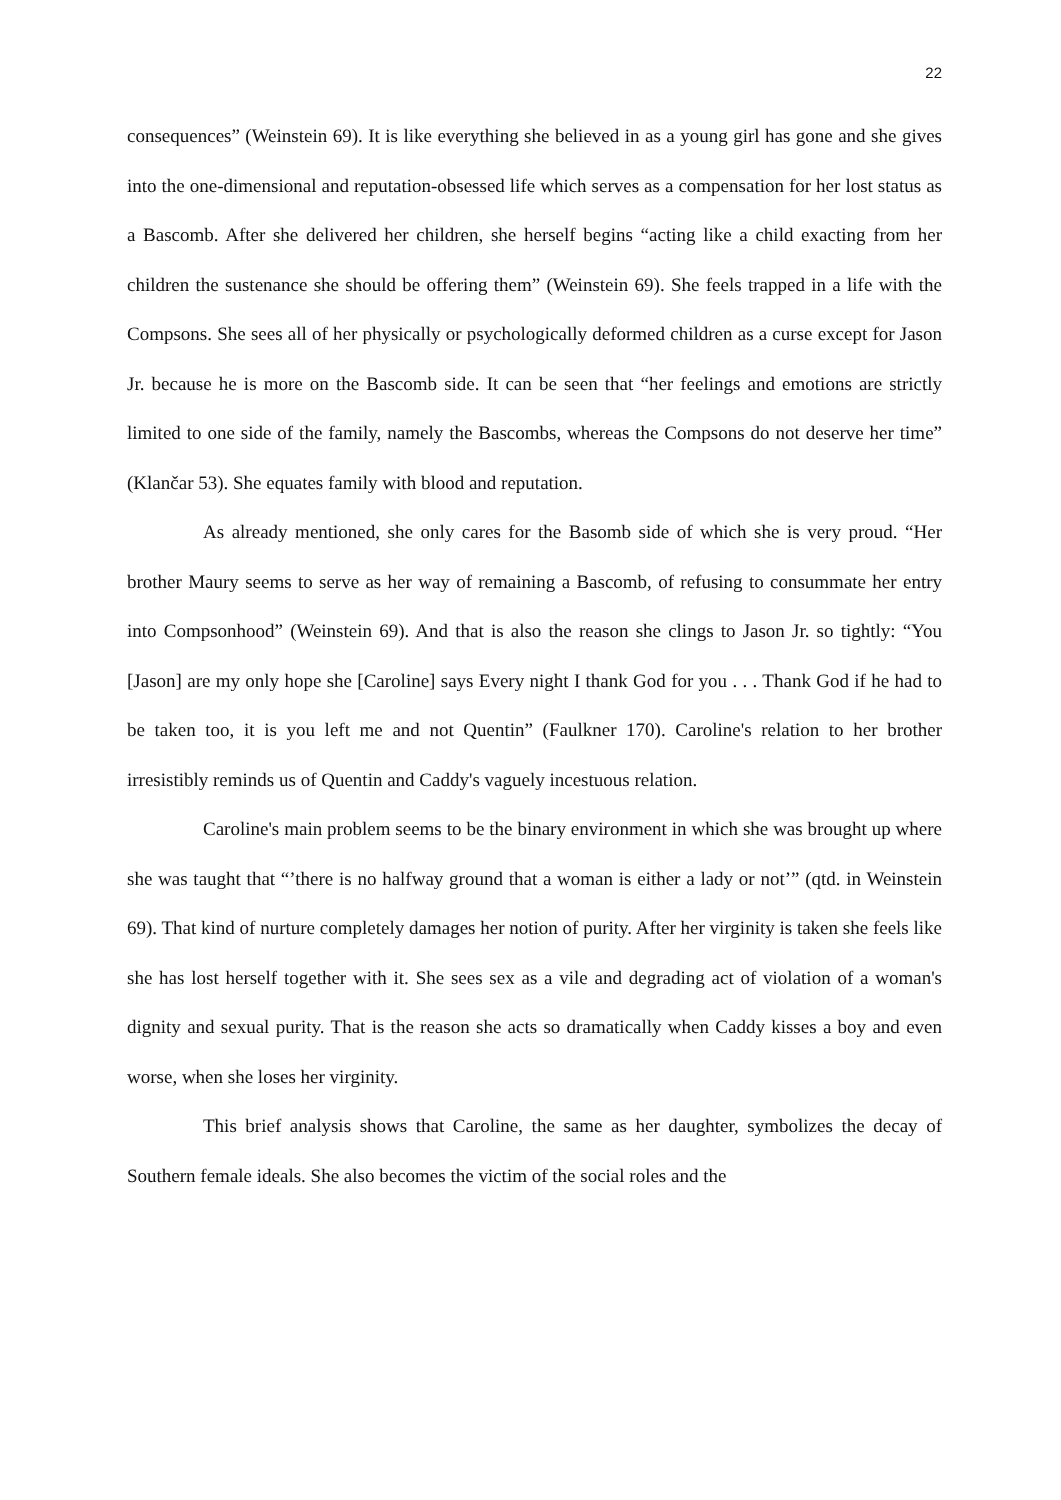22
consequences” (Weinstein 69). It is like everything she believed in as a young girl has gone and she gives into the one-dimensional and reputation-obsessed life which serves as a compensation for her lost status as a Bascomb. After she delivered her children, she herself begins “acting like a child exacting from her children the sustenance she should be offering them” (Weinstein 69). She feels trapped in a life with the Compsons. She sees all of her physically or psychologically deformed children as a curse except for Jason Jr. because he is more on the Bascomb side. It can be seen that “her feelings and emotions are strictly limited to one side of the family, namely the Bascombs, whereas the Compsons do not deserve her time” (Klančar 53). She equates family with blood and reputation.
As already mentioned, she only cares for the Basomb side of which she is very proud. “Her brother Maury seems to serve as her way of remaining a Bascomb, of refusing to consummate her entry into Compsonhood” (Weinstein 69). And that is also the reason she clings to Jason Jr. so tightly: “You [Jason] are my only hope she [Caroline] says Every night I thank God for you . . . Thank God if he had to be taken too, it is you left me and not Quentin” (Faulkner 170). Caroline's relation to her brother irresistibly reminds us of Quentin and Caddy's vaguely incestuous relation.
Caroline's main problem seems to be the binary environment in which she was brought up where she was taught that “’there is no halfway ground that a woman is either a lady or not’” (qtd. in Weinstein 69). That kind of nurture completely damages her notion of purity. After her virginity is taken she feels like she has lost herself together with it. She sees sex as a vile and degrading act of violation of a woman's dignity and sexual purity. That is the reason she acts so dramatically when Caddy kisses a boy and even worse, when she loses her virginity.
This brief analysis shows that Caroline, the same as her daughter, symbolizes the decay of Southern female ideals. She also becomes the victim of the social roles and the